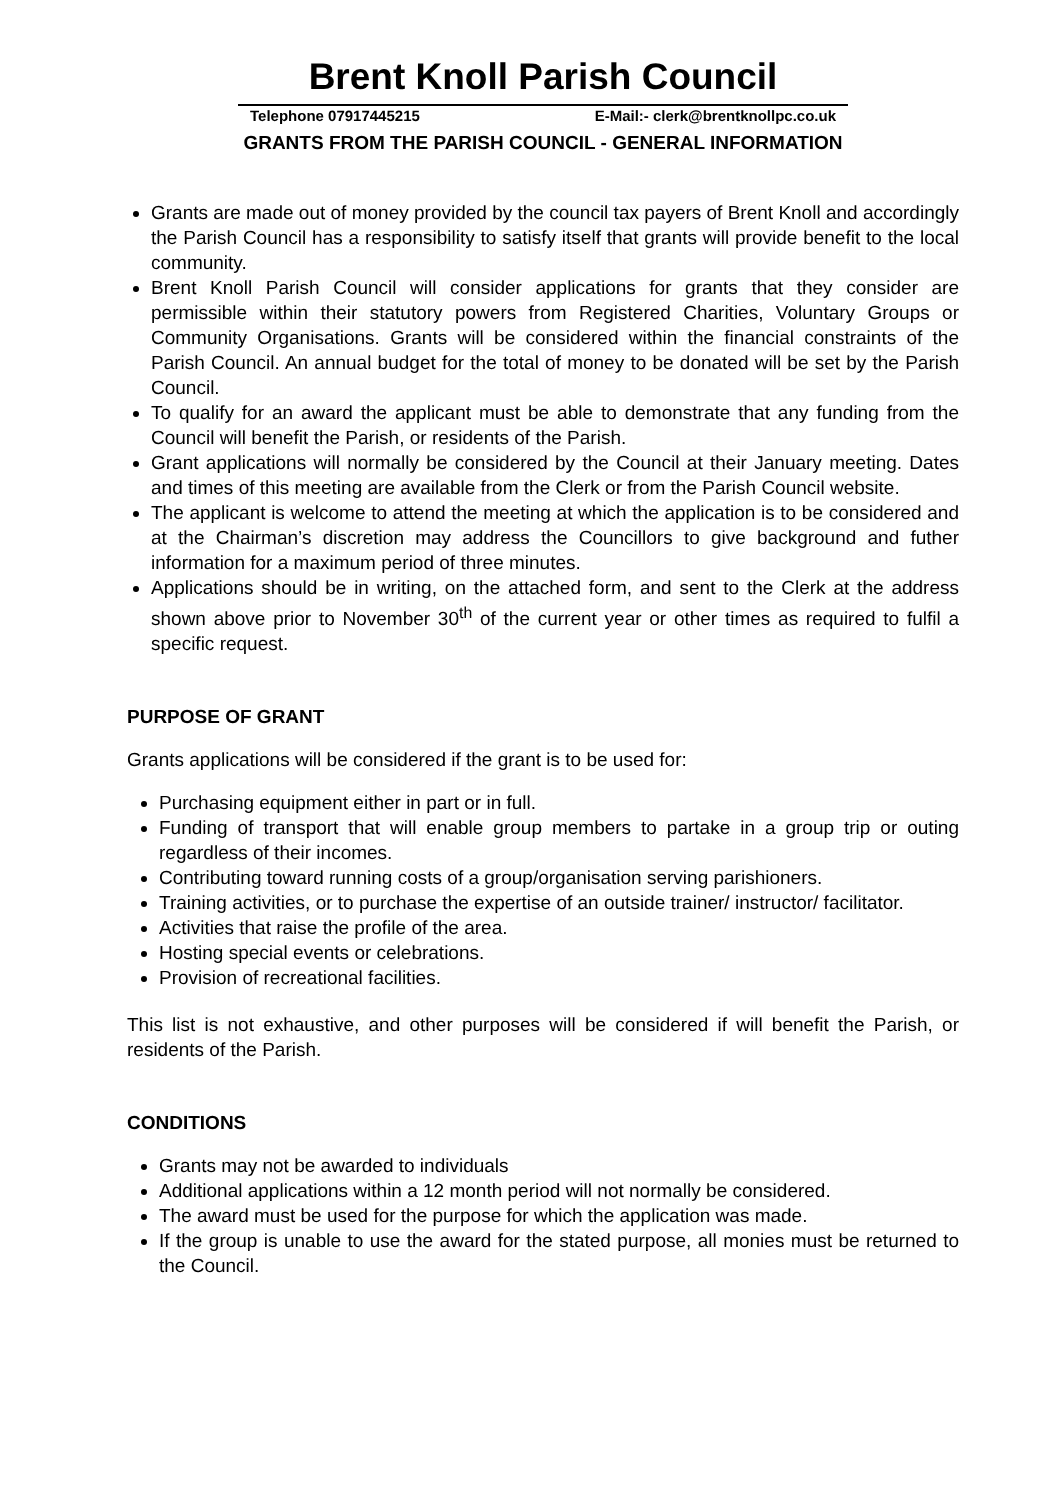Brent Knoll Parish Council
Telephone 07917445215 E-Mail:- clerk@brentknollpc.co.uk
GRANTS FROM THE PARISH COUNCIL - GENERAL INFORMATION
Grants are made out of money provided by the council tax payers of Brent Knoll and accordingly the Parish Council has a responsibility to satisfy itself that grants will provide benefit to the local community.
Brent Knoll Parish Council will consider applications for grants that they consider are permissible within their statutory powers from Registered Charities, Voluntary Groups or Community Organisations. Grants will be considered within the financial constraints of the Parish Council. An annual budget for the total of money to be donated will be set by the Parish Council.
To qualify for an award the applicant must be able to demonstrate that any funding from the Council will benefit the Parish, or residents of the Parish.
Grant applications will normally be considered by the Council at their January meeting. Dates and times of this meeting are available from the Clerk or from the Parish Council website.
The applicant is welcome to attend the meeting at which the application is to be considered and at the Chairman’s discretion may address the Councillors to give background and futher information for a maximum period of three minutes.
Applications should be in writing, on the attached form, and sent to the Clerk at the address shown above prior to November 30<sup>th</sup> of the current year or other times as required to fulfil a specific request.
PURPOSE OF GRANT
Grants applications will be considered if the grant is to be used for:
Purchasing equipment either in part or in full.
Funding of transport that will enable group members to partake in a group trip or outing regardless of their incomes.
Contributing toward running costs of a group/organisation serving parishioners.
Training activities, or to purchase the expertise of an outside trainer/ instructor/ facilitator.
Activities that raise the profile of the area.
Hosting special events or celebrations.
Provision of recreational facilities.
This list is not exhaustive, and other purposes will be considered if will benefit the Parish, or residents of the Parish.
CONDITIONS
Grants may not be awarded to individuals
Additional applications within a 12 month period will not normally be considered.
The award must be used for the purpose for which the application was made.
If the group is unable to use the award for the stated purpose, all monies must be returned to the Council.